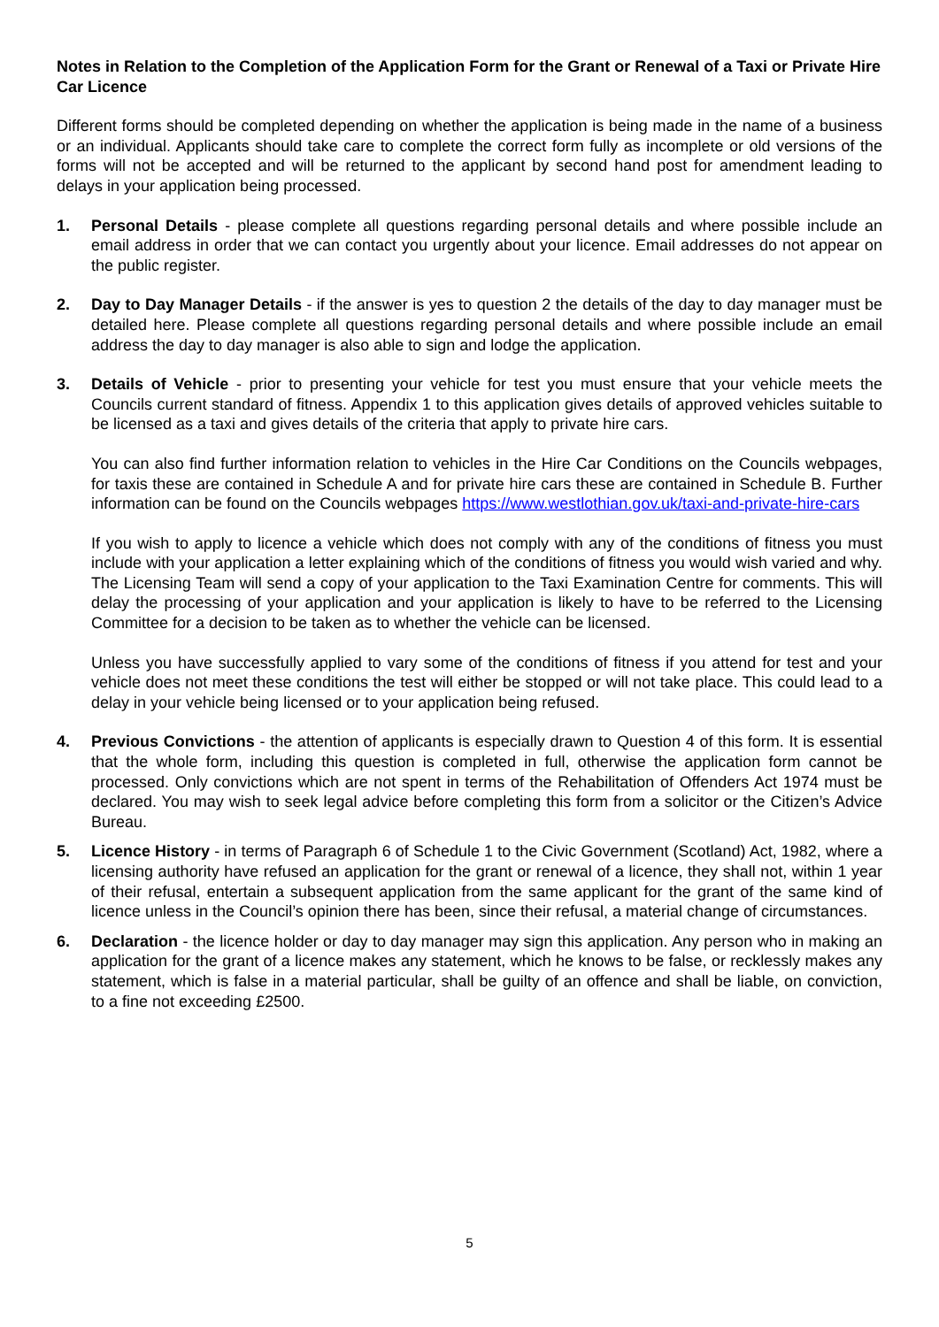Notes in Relation to the Completion of the Application Form for the Grant or Renewal of a Taxi or Private Hire Car Licence
Different forms should be completed depending on whether the application is being made in the name of a business or an individual. Applicants should take care to complete the correct form fully as incomplete or old versions of the forms will not be accepted and will be returned to the applicant by second hand post for amendment leading to delays in your application being processed.
1. Personal Details - please complete all questions regarding personal details and where possible include an email address in order that we can contact you urgently about your licence. Email addresses do not appear on the public register.
2. Day to Day Manager Details - if the answer is yes to question 2 the details of the day to day manager must be detailed here. Please complete all questions regarding personal details and where possible include an email address the day to day manager is also able to sign and lodge the application.
3. Details of Vehicle - prior to presenting your vehicle for test you must ensure that your vehicle meets the Councils current standard of fitness. Appendix 1 to this application gives details of approved vehicles suitable to be licensed as a taxi and gives details of the criteria that apply to private hire cars.
You can also find further information relation to vehicles in the Hire Car Conditions on the Councils webpages, for taxis these are contained in Schedule A and for private hire cars these are contained in Schedule B. Further information can be found on the Councils webpages https://www.westlothian.gov.uk/taxi-and-private-hire-cars
If you wish to apply to licence a vehicle which does not comply with any of the conditions of fitness you must include with your application a letter explaining which of the conditions of fitness you would wish varied and why. The Licensing Team will send a copy of your application to the Taxi Examination Centre for comments. This will delay the processing of your application and your application is likely to have to be referred to the Licensing Committee for a decision to be taken as to whether the vehicle can be licensed.
Unless you have successfully applied to vary some of the conditions of fitness if you attend for test and your vehicle does not meet these conditions the test will either be stopped or will not take place. This could lead to a delay in your vehicle being licensed or to your application being refused.
4. Previous Convictions - the attention of applicants is especially drawn to Question 4 of this form. It is essential that the whole form, including this question is completed in full, otherwise the application form cannot be processed. Only convictions which are not spent in terms of the Rehabilitation of Offenders Act 1974 must be declared. You may wish to seek legal advice before completing this form from a solicitor or the Citizen’s Advice Bureau.
5. Licence History - in terms of Paragraph 6 of Schedule 1 to the Civic Government (Scotland) Act, 1982, where a licensing authority have refused an application for the grant or renewal of a licence, they shall not, within 1 year of their refusal, entertain a subsequent application from the same applicant for the grant of the same kind of licence unless in the Council’s opinion there has been, since their refusal, a material change of circumstances.
6. Declaration - the licence holder or day to day manager may sign this application. Any person who in making an application for the grant of a licence makes any statement, which he knows to be false, or recklessly makes any statement, which is false in a material particular, shall be guilty of an offence and shall be liable, on conviction, to a fine not exceeding £2500.
5